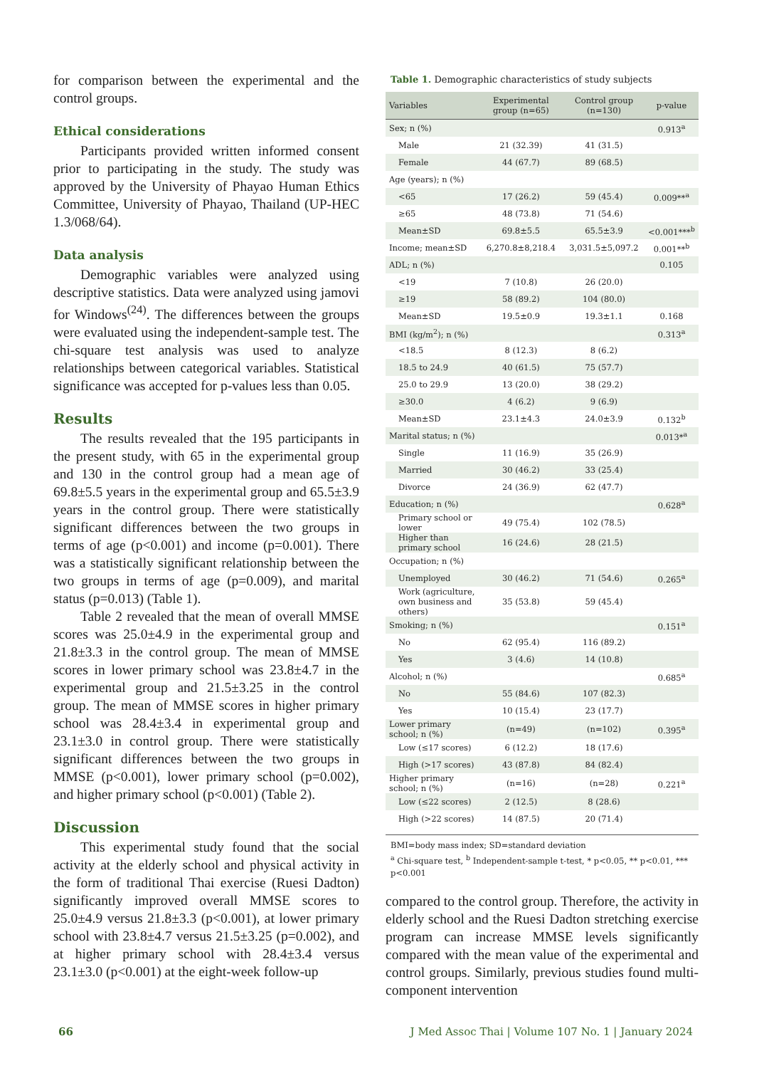for comparison between the experimental and the control groups.
Ethical considerations
Participants provided written informed consent prior to participating in the study. The study was approved by the University of Phayao Human Ethics Committee, University of Phayao, Thailand (UP-HEC 1.3/068/64).
Data analysis
Demographic variables were analyzed using descriptive statistics. Data were analyzed using jamovi for Windows<sup>(24)</sup>. The differences between the groups were evaluated using the independent-sample test. The chi-square test analysis was used to analyze relationships between categorical variables. Statistical significance was accepted for p-values less than 0.05.
Results
The results revealed that the 195 participants in the present study, with 65 in the experimental group and 130 in the control group had a mean age of 69.8±5.5 years in the experimental group and 65.5±3.9 years in the control group. There were statistically significant differences between the two groups in terms of age (p<0.001) and income (p=0.001). There was a statistically significant relationship between the two groups in terms of age (p=0.009), and marital status (p=0.013) (Table 1).
Table 2 revealed that the mean of overall MMSE scores was 25.0±4.9 in the experimental group and 21.8±3.3 in the control group. The mean of MMSE scores in lower primary school was 23.8±4.7 in the experimental group and 21.5±3.25 in the control group. The mean of MMSE scores in higher primary school was 28.4±3.4 in experimental group and 23.1±3.0 in control group. There were statistically significant differences between the two groups in MMSE (p<0.001), lower primary school (p=0.002), and higher primary school (p<0.001) (Table 2).
Discussion
This experimental study found that the social activity at the elderly school and physical activity in the form of traditional Thai exercise (Ruesi Dadton) significantly improved overall MMSE scores to 25.0±4.9 versus 21.8±3.3 (p<0.001), at lower primary school with 23.8±4.7 versus 21.5±3.25 (p=0.002), and at higher primary school with 28.4±3.4 versus 23.1±3.0 (p<0.001) at the eight-week follow-up
Table 1. Demographic characteristics of study subjects
| Variables | Experimental group (n=65) | Control group (n=130) | p-value |
| --- | --- | --- | --- |
| Sex; n (%) | | | 0.913<sup>a</sup> |
| Male | 21 (32.39) | 41 (31.5) | |
| Female | 44 (67.7) | 89 (68.5) | |
| Age (years); n (%) | | | |
| <65 | 17 (26.2) | 59 (45.4) | 0.009**<sup>a</sup> |
| ≥65 | 48 (73.8) | 71 (54.6) | |
| Mean±SD | 69.8±5.5 | 65.5±3.9 | <0.001***<sup>b</sup> |
| Income; mean±SD | 6,270.8±8,218.4 | 3,031.5±5,097.2 | 0.001**<sup>b</sup> |
| ADL; n (%) | | | 0.105 |
| <19 | 7 (10.8) | 26 (20.0) | |
| ≥19 | 58 (89.2) | 104 (80.0) | |
| Mean±SD | 19.5±0.9 | 19.3±1.1 | 0.168 |
| BMI (kg/m<sup>2</sup>); n (%) | | | 0.313<sup>a</sup> |
| <18.5 | 8 (12.3) | 8 (6.2) | |
| 18.5 to 24.9 | 40 (61.5) | 75 (57.7) | |
| 25.0 to 29.9 | 13 (20.0) | 38 (29.2) | |
| ≥30.0 | 4 (6.2) | 9 (6.9) | |
| Mean±SD | 23.1±4.3 | 24.0±3.9 | 0.132<sup>b</sup> |
| Marital status; n (%) | | | 0.013*<sup>a</sup> |
| Single | 11 (16.9) | 35 (26.9) | |
| Married | 30 (46.2) | 33 (25.4) | |
| Divorce | 24 (36.9) | 62 (47.7) | |
| Education; n (%) | | | 0.628<sup>a</sup> |
| Primary school or lower | 49 (75.4) | 102 (78.5) | |
| Higher than primary school | 16 (24.6) | 28 (21.5) | |
| Occupation; n (%) | | | |
| Unemployed | 30 (46.2) | 71 (54.6) | 0.265<sup>a</sup> |
| Work (agriculture, own business and others) | 35 (53.8) | 59 (45.4) | |
| Smoking; n (%) | | | 0.151<sup>a</sup> |
| No | 62 (95.4) | 116 (89.2) | |
| Yes | 3 (4.6) | 14 (10.8) | |
| Alcohol; n (%) | | | 0.685<sup>a</sup> |
| No | 55 (84.6) | 107 (82.3) | |
| Yes | 10 (15.4) | 23 (17.7) | |
| Lower primary school; n (%) | (n=49) | (n=102) | 0.395<sup>a</sup> |
| Low (≤17 scores) | 6 (12.2) | 18 (17.6) | |
| High (>17 scores) | 43 (87.8) | 84 (82.4) | |
| Higher primary school; n (%) | (n=16) | (n=28) | 0.221<sup>a</sup> |
| Low (≤22 scores) | 2 (12.5) | 8 (28.6) | |
| High (>22 scores) | 14 (87.5) | 20 (71.4) | |
BMI=body mass index; SD=standard deviation
<sup>a</sup> Chi-square test, <sup>b</sup> Independent-sample t-test, * p<0.05, ** p<0.01, *** p<0.001
compared to the control group. Therefore, the activity in elderly school and the Ruesi Dadton stretching exercise program can increase MMSE levels significantly compared with the mean value of the experimental and control groups. Similarly, previous studies found multi-component intervention
66 J Med Assoc Thai | Volume 107 No. 1 | January 2024